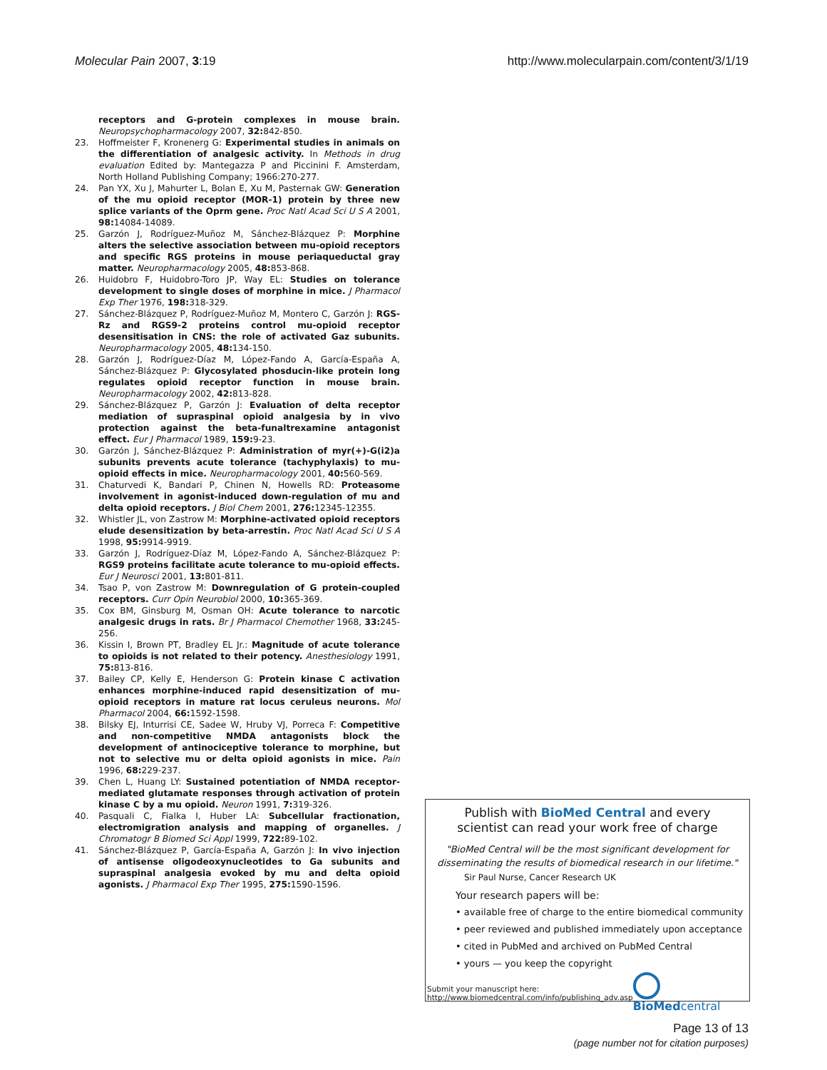Molecular Pain 2007, 3:19 http://www.molecularpain.com/content/3/1/19
receptors and G-protein complexes in mouse brain. Neuropsychopharmacology 2007, 32: 842-850.
23. Hoffmeister F, Kronenerg G: Experimental studies in animals on the differentiation of analgesic activity. In Methods in drug evaluation Edited by: Mantegazza P and Piccinini F. Amsterdam, North Holland Publishing Company; 1966:270-277.
24. Pan YX, Xu J, Mahurter L, Bolan E, Xu M, Pasternak GW: Generation of the mu opioid receptor (MOR-1) protein by three new splice variants of the Oprm gene. Proc Natl Acad Sci U S A 2001, 98: 14084-14089.
25. Garzón J, Rodríguez-Muñoz M, Sánchez-Blázquez P: Morphine alters the selective association between mu-opioid receptors and specific RGS proteins in mouse periaqueductal gray matter. Neuropharmacology 2005, 48: 853-868.
26. Huidobro F, Huidobro-Toro JP, Way EL: Studies on tolerance development to single doses of morphine in mice. J Pharmacol Exp Ther 1976, 198: 318-329.
27. Sánchez-Blázquez P, Rodríguez-Muñoz M, Montero C, Garzón J: RGS-Rz and RGS9-2 proteins control mu-opioid receptor desensitisation in CNS: the role of activated Gaz subunits. Neuropharmacology 2005, 48: 134-150.
28. Garzón J, Rodríguez-Díaz M, López-Fando A, García-España A, Sánchez-Blázquez P: Glycosylated phosducin-like protein long regulates opioid receptor function in mouse brain. Neuropharmacology 2002, 42: 813-828.
29. Sánchez-Blázquez P, Garzón J: Evaluation of delta receptor mediation of supraspinal opioid analgesia by in vivo protection against the beta-funaltrexamine antagonist effect. Eur J Pharmacol 1989, 159: 9-23.
30. Garzón J, Sánchez-Blázquez P: Administration of myr(+)-G(i2)a subunits prevents acute tolerance (tachyphylaxis) to mu-opioid effects in mice. Neuropharmacology 2001, 40: 560-569.
31. Chaturvedi K, Bandari P, Chinen N, Howells RD: Proteasome involvement in agonist-induced down-regulation of mu and delta opioid receptors. J Biol Chem 2001, 276: 12345-12355.
32. Whistler JL, von Zastrow M: Morphine-activated opioid receptors elude desensitization by beta-arrestin. Proc Natl Acad Sci U S A 1998, 95: 9914-9919.
33. Garzón J, Rodríguez-Díaz M, López-Fando A, Sánchez-Blázquez P: RGS9 proteins facilitate acute tolerance to mu-opioid effects. Eur J Neurosci 2001, 13: 801-811.
34. Tsao P, von Zastrow M: Downregulation of G protein-coupled receptors. Curr Opin Neurobiol 2000, 10: 365-369.
35. Cox BM, Ginsburg M, Osman OH: Acute tolerance to narcotic analgesic drugs in rats. Br J Pharmacol Chemother 1968, 33: 245-256.
36. Kissin I, Brown PT, Bradley EL Jr.: Magnitude of acute tolerance to opioids is not related to their potency. Anesthesiology 1991, 75: 813-816.
37. Bailey CP, Kelly E, Henderson G: Protein kinase C activation enhances morphine-induced rapid desensitization of mu-opioid receptors in mature rat locus ceruleus neurons. Mol Pharmacol 2004, 66: 1592-1598.
38. Bilsky EJ, Inturrisi CE, Sadee W, Hruby VJ, Porreca F: Competitive and non-competitive NMDA antagonists block the development of antinociceptive tolerance to morphine, but not to selective mu or delta opioid agonists in mice. Pain 1996, 68: 229-237.
39. Chen L, Huang LY: Sustained potentiation of NMDA receptor-mediated glutamate responses through activation of protein kinase C by a mu opioid. Neuron 1991, 7: 319-326.
40. Pasquali C, Fialka I, Huber LA: Subcellular fractionation, electromigration analysis and mapping of organelles. J Chromatogr B Biomed Sci Appl 1999, 722: 89-102.
41. Sánchez-Blázquez P, García-España A, Garzón J: In vivo injection of antisense oligodeoxynucleotides to Ga subunits and supraspinal analgesia evoked by mu and delta opioid agonists. J Pharmacol Exp Ther 1995, 275: 1590-1596.
Publish with BioMed Central and every
scientist can read your work free of charge
"BioMed Central will be the most significant development for
disseminating the results of biomedical research in our lifetime."
Sir Paul Nurse, Cancer Research UK
Your research papers will be:
• available free of charge to the entire biomedical community
• peer reviewed and published immediately upon acceptance
• cited in PubMed and archived on PubMed Central
• yours — you keep the copyright
Submit your manuscript here:
http://www.biomedcentral.com/info/publishing_adv.asp
BioMed central
Page 13 of 13
(page number not for citation purposes)